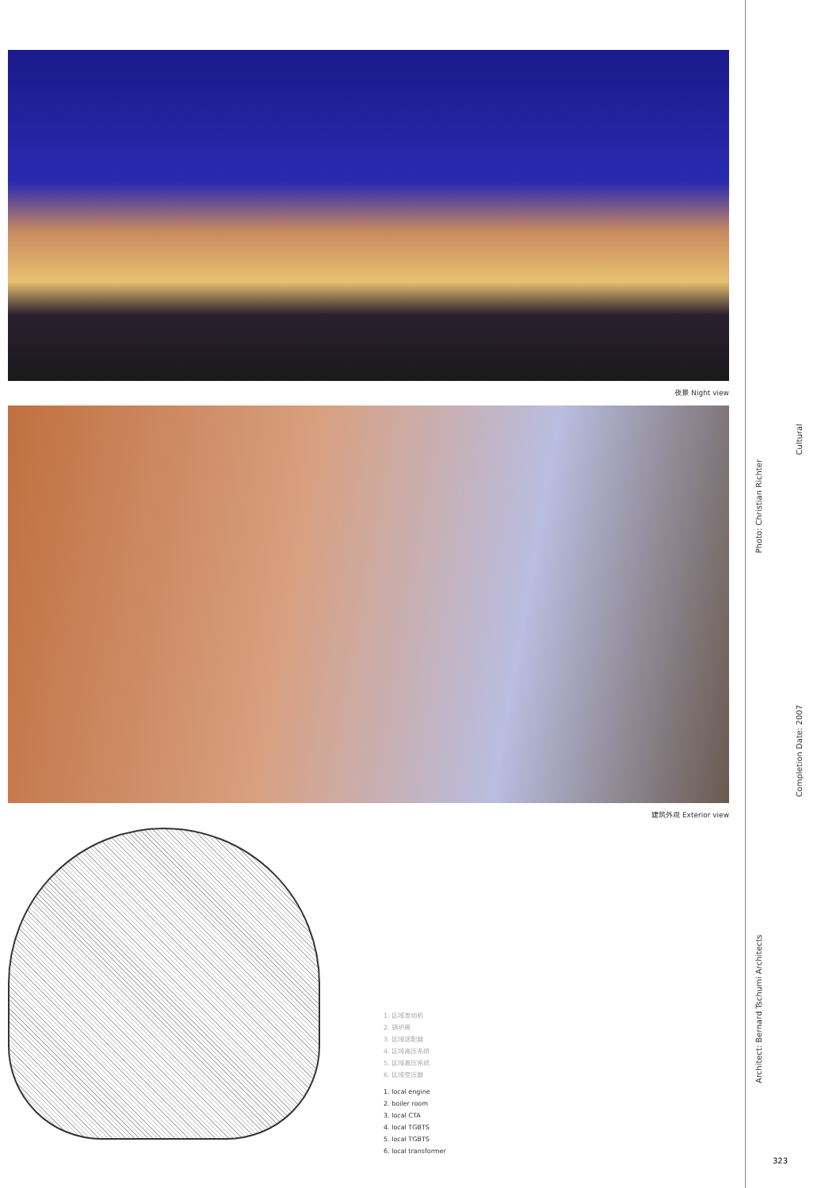夜景 Night view
建筑外观 Exterior view
1. 区域发动机
2. 锅炉房
3. 区域送配器
4. 区域高压系统
5. 区域高压系统
6. 区域变压器
1. local engine
2. boiler room
3. local CTA
4. local TGBTS
5. local TGBTS
6. local transformer
Cultural
Photo: Christian Richter
Completion Date: 2007
Architect: Bernard Tschumi Architects
323